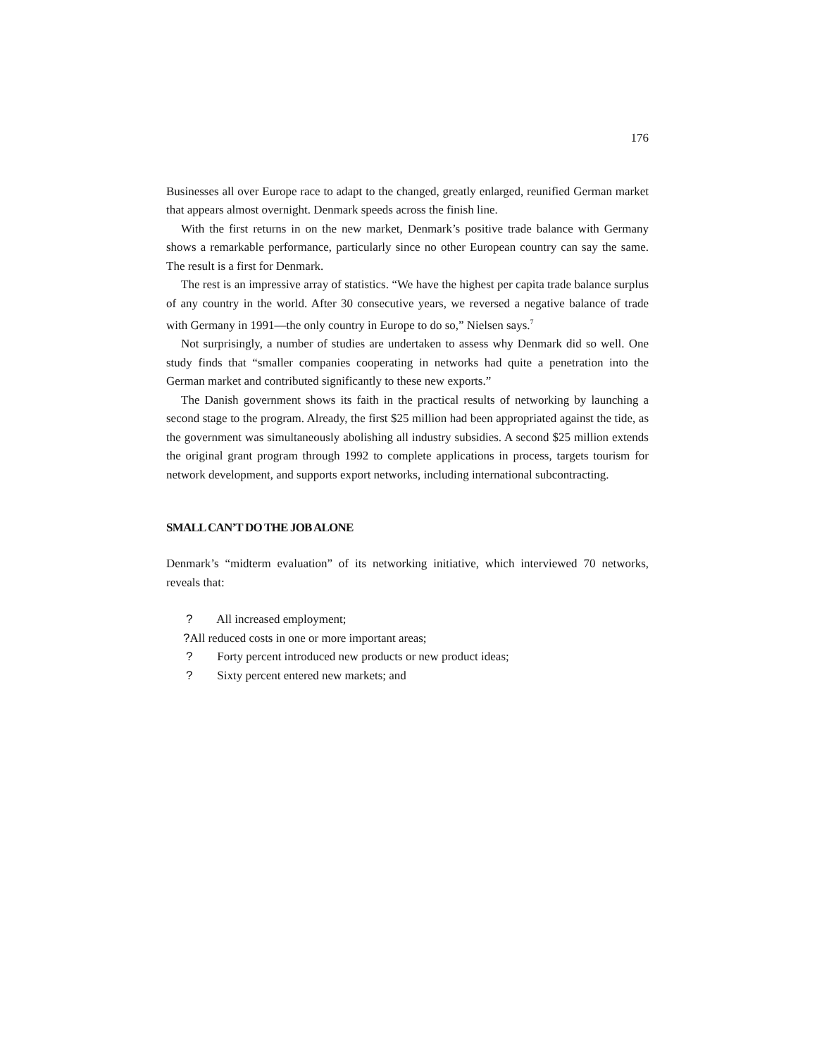176
Businesses all over Europe race to adapt to the changed, greatly enlarged, reunified German market that appears almost overnight. Denmark speeds across the finish line.
With the first returns in on the new market, Denmark’s positive trade balance with Germany shows a remarkable performance, particularly since no other European country can say the same. The result is a first for Denmark.
The rest is an impressive array of statistics. “We have the highest per capita trade balance surplus of any country in the world. After 30 consecutive years, we reversed a negative balance of trade with Germany in 1991—the only country in Europe to do so,” Nielsen says.<sup>7</sup>
Not surprisingly, a number of studies are undertaken to assess why Denmark did so well. One study finds that “smaller companies cooperating in networks had quite a penetration into the German market and contributed significantly to these new exports.”
The Danish government shows its faith in the practical results of networking by launching a second stage to the program. Already, the first $25 million had been appropriated against the tide, as the government was simultaneously abolishing all industry subsidies. A second $25 million extends the original grant program through 1992 to complete applications in process, targets tourism for network development, and supports export networks, including international subcontracting.
SMALL CAN’T DO THE JOB ALONE
Denmark’s “midterm evaluation” of its networking initiative, which interviewed 70 networks, reveals that:
? All increased employment;
?All reduced costs in one or more important areas;
? Forty percent introduced new products or new product ideas;
? Sixty percent entered new markets; and